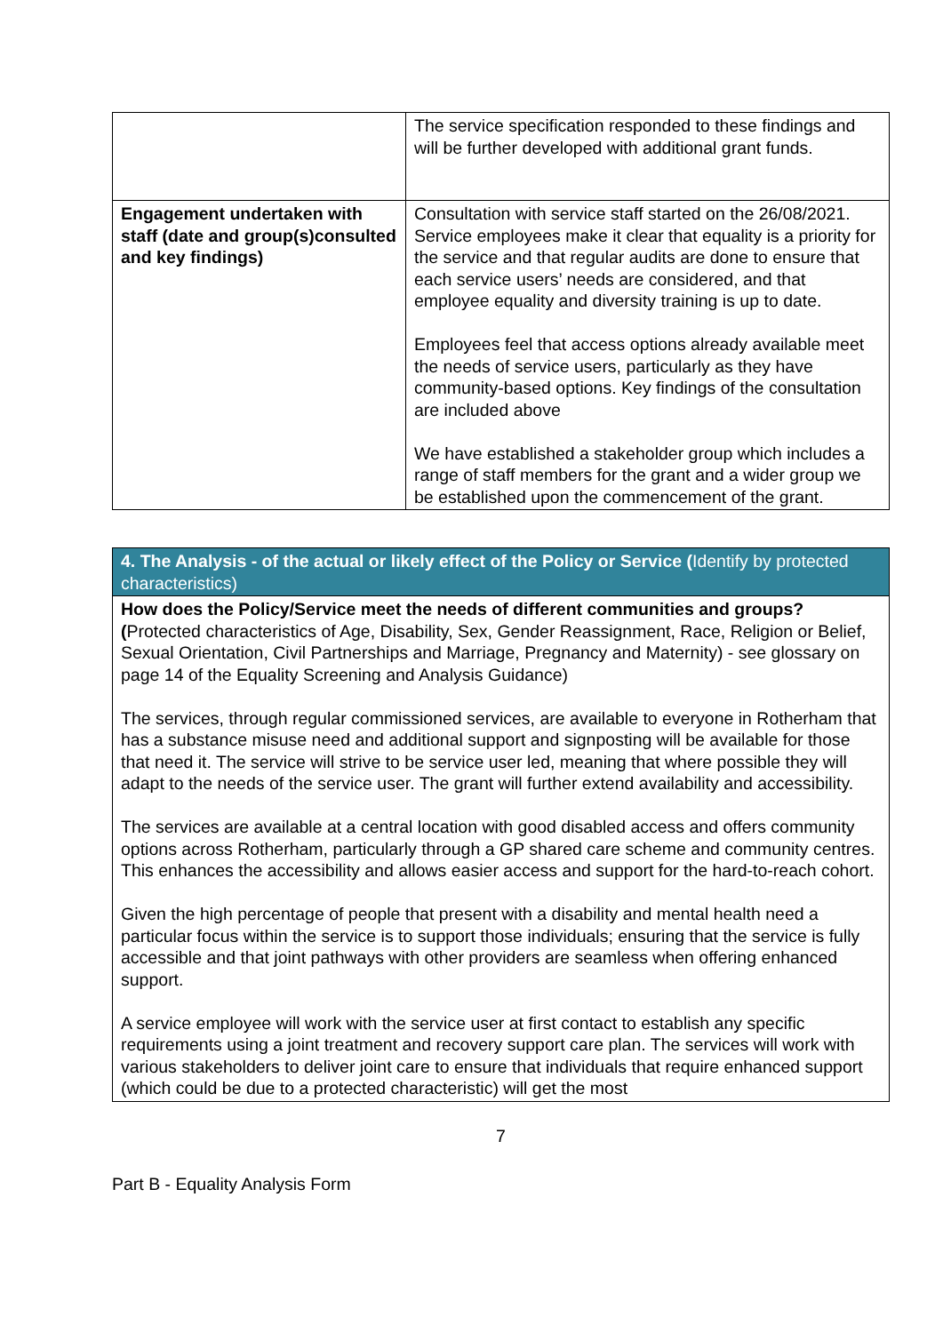| | The service specification responded to these findings and will be further developed with additional grant funds. |
| Engagement undertaken with staff (date and group(s)consulted and key findings) | Consultation with service staff started on the 26/08/2021. Service employees make it clear that equality is a priority for the service and that regular audits are done to ensure that each service users’ needs are considered, and that employee equality and diversity training is up to date. Employees feel that access options already available meet the needs of service users, particularly as they have community-based options. Key findings of the consultation are included above We have established a stakeholder group which includes a range of staff members for the grant and a wider group we be established upon the commencement of the grant. |
| 4. The Analysis - of the actual or likely effect of the Policy or Service ( Identify by protected characteristics) |
| How does the Policy/Service meet the needs of different communities and groups? ( Protected characteristics of Age, Disability, Sex, Gender Reassignment, Race, Religion or Belief, Sexual Orientation, Civil Partnerships and Marriage, Pregnancy and Maternity) - see glossary on page 14 of the Equality Screening and Analysis Guidance) The services, through regular commissioned services, are available to everyone in Rotherham that has a substance misuse need and additional support and signposting will be available for those that need it. The service will strive to be service user led, meaning that where possible they will adapt to the needs of the service user. The grant will further extend availability and accessibility. The services are available at a central location with good disabled access and offers community options across Rotherham, particularly through a GP shared care scheme and community centres. This enhances the accessibility and allows easier access and support for the hard-to-reach cohort. Given the high percentage of people that present with a disability and mental health need a particular focus within the service is to support those individuals; ensuring that the service is fully accessible and that joint pathways with other providers are seamless when offering enhanced support. A service employee will work with the service user at first contact to establish any specific requirements using a joint treatment and recovery support care plan. The services will work with various stakeholders to deliver joint care to ensure that individuals that require enhanced support (which could be due to a protected characteristic) will get the most |
7
Part B - Equality Analysis Form